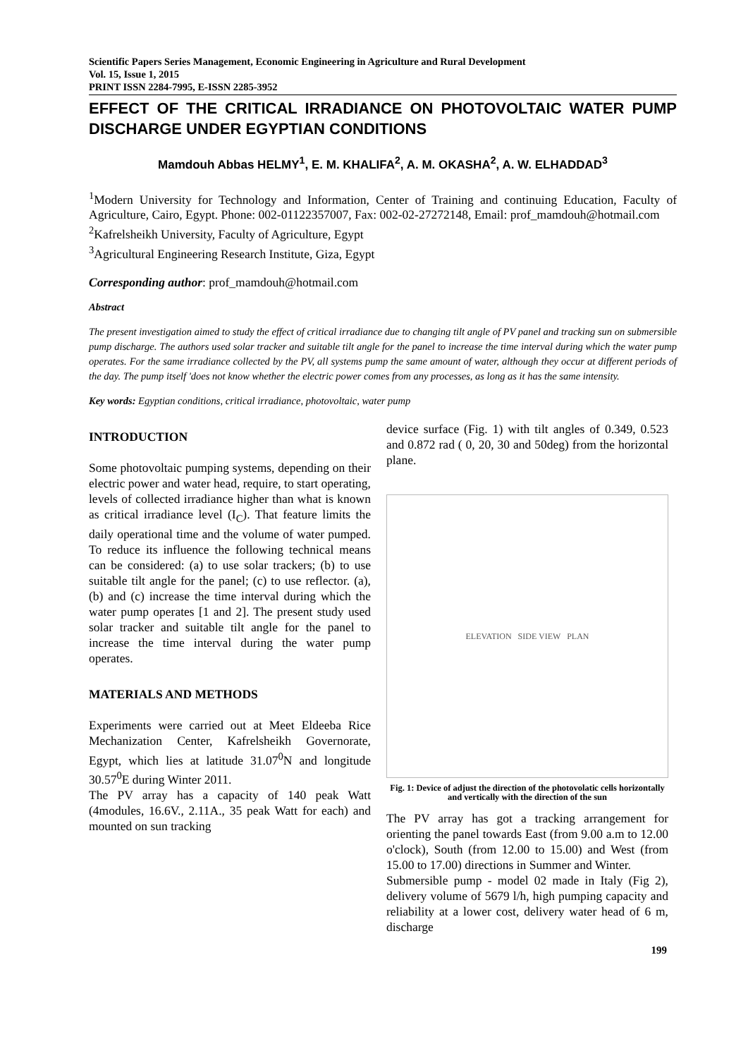Scientific Papers Series Management, Economic Engineering in Agriculture and Rural Development
Vol. 15, Issue 1, 2015
PRINT ISSN 2284-7995, E-ISSN 2285-3952
EFFECT OF THE CRITICAL IRRADIANCE ON PHOTOVOLTAIC WATER PUMP DISCHARGE UNDER EGYPTIAN CONDITIONS
Mamdouh Abbas HELMY<sup>1</sup>, E. M. KHALIFA<sup>2</sup>, A. M. OKASHA<sup>2</sup>, A. W. ELHADDAD<sup>3</sup>
<sup>1</sup> Modern University for Technology and Information, Center of Training and continuing Education, Faculty of Agriculture, Cairo, Egypt. Phone: 002-01122357007, Fax: 002-02-27272148, Email: prof_mamdouh@hotmail.com
<sup>2</sup> Kafrelsheikh University, Faculty of Agriculture, Egypt
<sup>3</sup> Agricultural Engineering Research Institute, Giza, Egypt
Corresponding author: prof_mamdouh@hotmail.com
Abstract
The present investigation aimed to study the effect of critical irradiance due to changing tilt angle of PV panel and tracking sun on submersible pump discharge. The authors used solar tracker and suitable tilt angle for the panel to increase the time interval during which the water pump operates. For the same irradiance collected by the PV, all systems pump the same amount of water, although they occur at different periods of the day. The pump itself 'does not know whether the electric power comes from any processes, as long as it has the same intensity.
Key words: Egyptian conditions, critical irradiance, photovoltaic, water pump
INTRODUCTION
Some photovoltaic pumping systems, depending on their electric power and water head, require, to start operating, levels of collected irradiance higher than what is known as critical irradiance level (I<sub>C</sub>). That feature limits the daily operational time and the volume of water pumped. To reduce its influence the following technical means can be considered: (a) to use solar trackers; (b) to use suitable tilt angle for the panel; (c) to use reflector. (a), (b) and (c) increase the time interval during which the water pump operates [1 and 2]. The present study used solar tracker and suitable tilt angle for the panel to increase the time interval during the water pump operates.
MATERIALS AND METHODS
Experiments were carried out at Meet Eldeeba Rice Mechanization Center, Kafrelsheikh Governorate, Egypt, which lies at latitude 31.07<sup>0</sup>N and longitude 30.57<sup>0</sup>E during Winter 2011.
The PV array has a capacity of 140 peak Watt (4modules, 16.6V., 2.11A., 35 peak Watt for each) and mounted on sun tracking
device surface (Fig. 1) with tilt angles of 0.349, 0.523 and 0.872 rad ( 0, 20, 30 and 50deg) from the horizontal plane.
ELEVATION SIDE VIEW PLAN
Fig. 1: Device of adjust the direction of the photovolatic cells horizontally and vertically with the direction of the sun
The PV array has got a tracking arrangement for orienting the panel towards East (from 9.00 a.m to 12.00 o'clock), South (from 12.00 to 15.00) and West (from 15.00 to 17.00) directions in Summer and Winter.
Submersible pump - model 02 made in Italy (Fig 2), delivery volume of 5679 l/h, high pumping capacity and reliability at a lower cost, delivery water head of 6 m, discharge
199